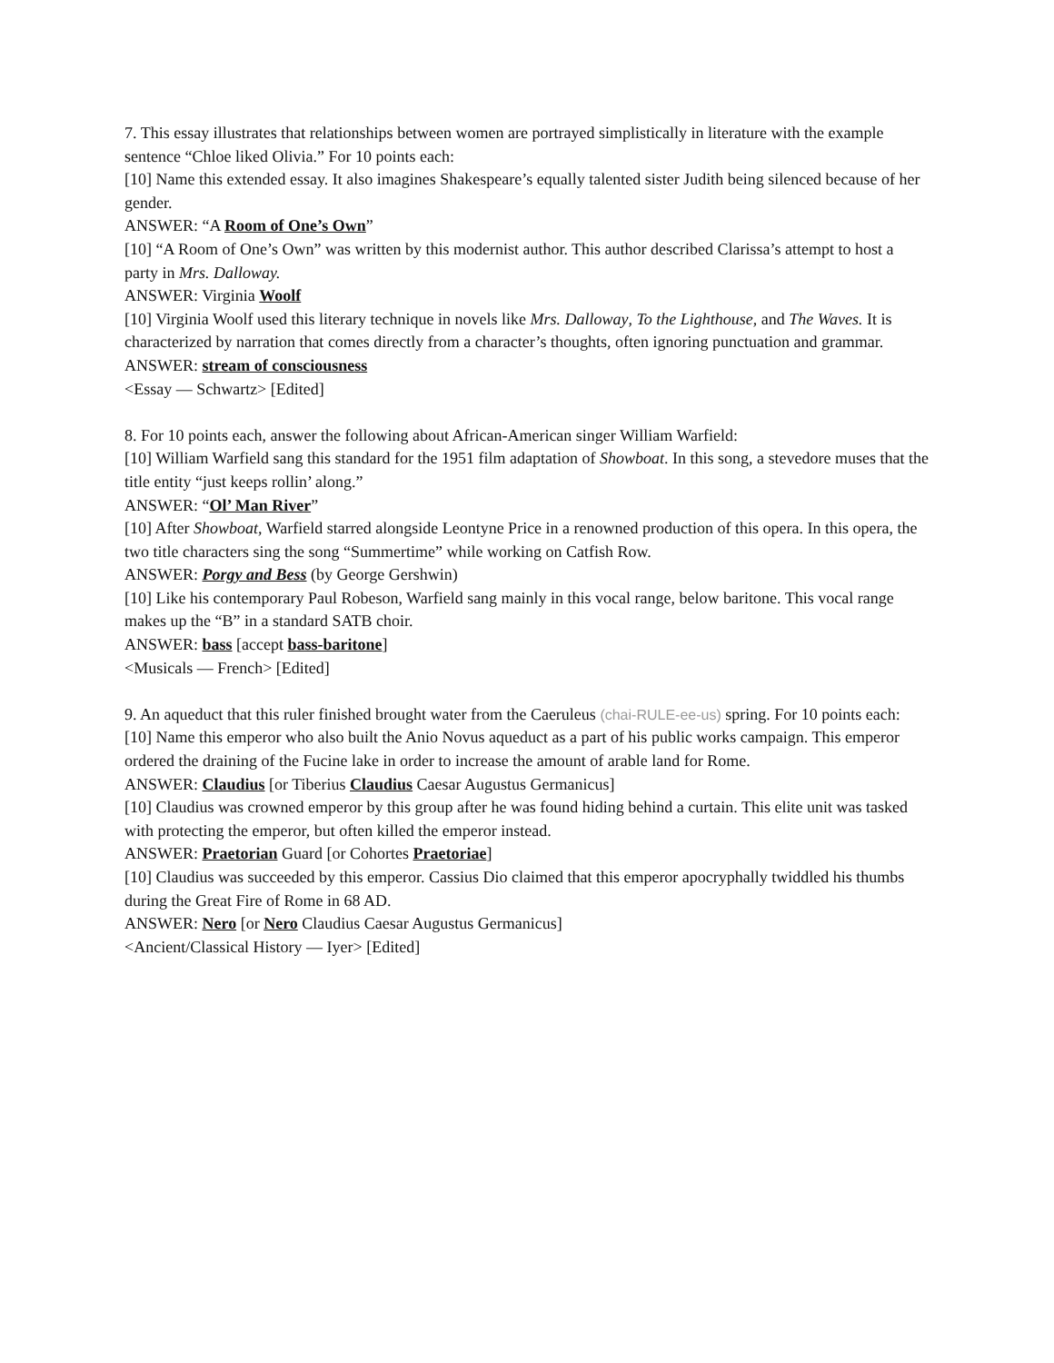7. This essay illustrates that relationships between women are portrayed simplistically in literature with the example sentence “Chloe liked Olivia.” For 10 points each:
[10] Name this extended essay. It also imagines Shakespeare’s equally talented sister Judith being silenced because of her gender.
ANSWER: “A Room of One’s Own”
[10] “A Room of One’s Own” was written by this modernist author. This author described Clarissa’s attempt to host a party in Mrs. Dalloway.
ANSWER: Virginia Woolf
[10] Virginia Woolf used this literary technique in novels like Mrs. Dalloway, To the Lighthouse, and The Waves. It is characterized by narration that comes directly from a character’s thoughts, often ignoring punctuation and grammar.
ANSWER: stream of consciousness
<Essay — Schwartz> [Edited]
8. For 10 points each, answer the following about African-American singer William Warfield:
[10] William Warfield sang this standard for the 1951 film adaptation of Showboat. In this song, a stevedore muses that the title entity “just keeps rollin’ along.”
ANSWER: “Ol’ Man River”
[10] After Showboat, Warfield starred alongside Leontyne Price in a renowned production of this opera. In this opera, the two title characters sing the song “Summertime” while working on Catfish Row.
ANSWER: Porgy and Bess (by George Gershwin)
[10] Like his contemporary Paul Robeson, Warfield sang mainly in this vocal range, below baritone. This vocal range makes up the “B” in a standard SATB choir.
ANSWER: bass [accept bass-baritone]
<Musicals — French> [Edited]
9. An aqueduct that this ruler finished brought water from the Caeruleus (chai-RULE-ee-us) spring. For 10 points each:
[10] Name this emperor who also built the Anio Novus aqueduct as a part of his public works campaign. This emperor ordered the draining of the Fucine lake in order to increase the amount of arable land for Rome.
ANSWER: Claudius [or Tiberius Claudius Caesar Augustus Germanicus]
[10] Claudius was crowned emperor by this group after he was found hiding behind a curtain. This elite unit was tasked with protecting the emperor, but often killed the emperor instead.
ANSWER: Praetorian Guard [or Cohortes Praetoriae]
[10] Claudius was succeeded by this emperor. Cassius Dio claimed that this emperor apocryphally twiddled his thumbs during the Great Fire of Rome in 68 AD.
ANSWER: Nero [or Nero Claudius Caesar Augustus Germanicus]
<Ancient/Classical History — Iyer> [Edited]